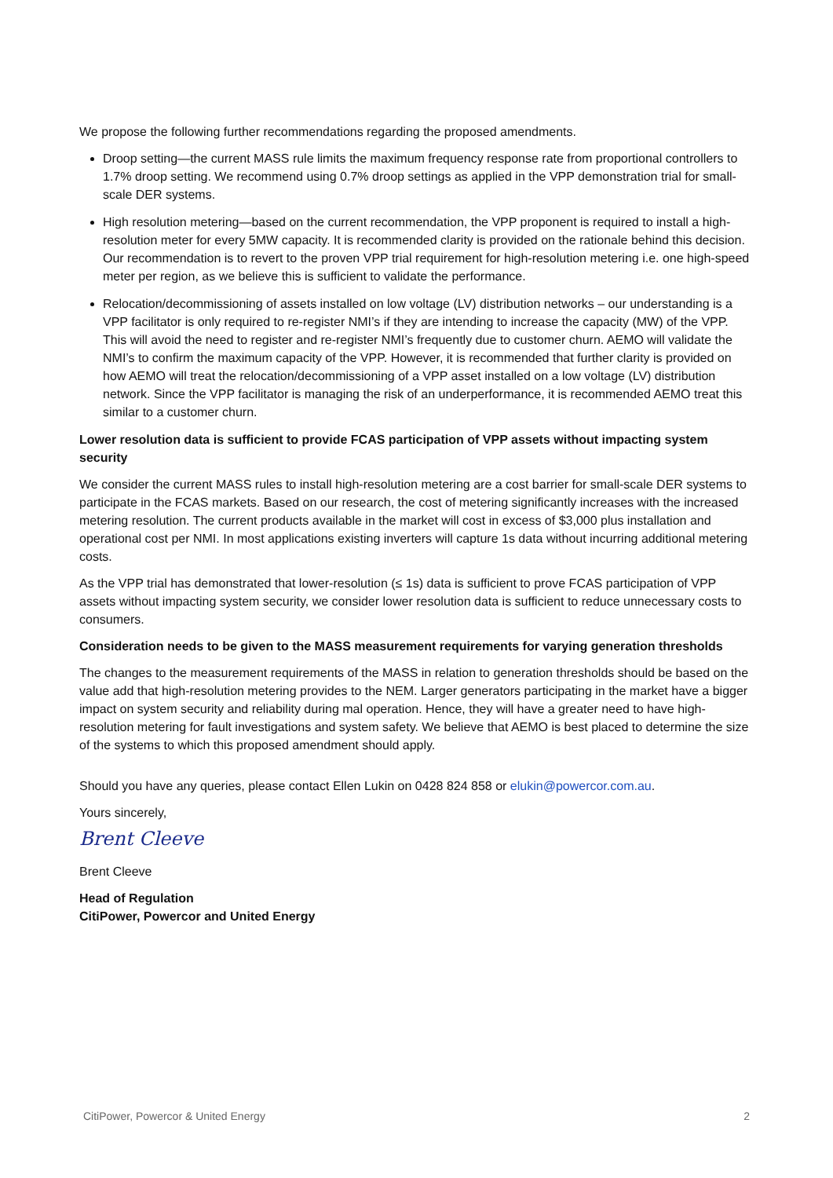We propose the following further recommendations regarding the proposed amendments.
Droop setting—the current MASS rule limits the maximum frequency response rate from proportional controllers to 1.7% droop setting. We recommend using 0.7% droop settings as applied in the VPP demonstration trial for small-scale DER systems.
High resolution metering—based on the current recommendation, the VPP proponent is required to install a high-resolution meter for every 5MW capacity. It is recommended clarity is provided on the rationale behind this decision. Our recommendation is to revert to the proven VPP trial requirement for high-resolution metering i.e. one high-speed meter per region, as we believe this is sufficient to validate the performance.
Relocation/decommissioning of assets installed on low voltage (LV) distribution networks – our understanding is a VPP facilitator is only required to re-register NMI’s if they are intending to increase the capacity (MW) of the VPP. This will avoid the need to register and re-register NMI’s frequently due to customer churn. AEMO will validate the NMI’s to confirm the maximum capacity of the VPP. However, it is recommended that further clarity is provided on how AEMO will treat the relocation/decommissioning of a VPP asset installed on a low voltage (LV) distribution network. Since the VPP facilitator is managing the risk of an underperformance, it is recommended AEMO treat this similar to a customer churn.
Lower resolution data is sufficient to provide FCAS participation of VPP assets without impacting system security
We consider the current MASS rules to install high-resolution metering are a cost barrier for small-scale DER systems to participate in the FCAS markets. Based on our research, the cost of metering significantly increases with the increased metering resolution. The current products available in the market will cost in excess of $3,000 plus installation and operational cost per NMI. In most applications existing inverters will capture 1s data without incurring additional metering costs.
As the VPP trial has demonstrated that lower-resolution (≤ 1s) data is sufficient to prove FCAS participation of VPP assets without impacting system security, we consider lower resolution data is sufficient to reduce unnecessary costs to consumers.
Consideration needs to be given to the MASS measurement requirements for varying generation thresholds
The changes to the measurement requirements of the MASS in relation to generation thresholds should be based on the value add that high-resolution metering provides to the NEM. Larger generators participating in the market have a bigger impact on system security and reliability during mal operation. Hence, they will have a greater need to have high-resolution metering for fault investigations and system safety. We believe that AEMO is best placed to determine the size of the systems to which this proposed amendment should apply.
Should you have any queries, please contact Ellen Lukin on 0428 824 858 or elukin@powercor.com.au.
Yours sincerely,
Brent Cleeve
Brent Cleeve
Head of Regulation
CitiPower, Powercor and United Energy
CitiPower, Powercor & United Energy 2